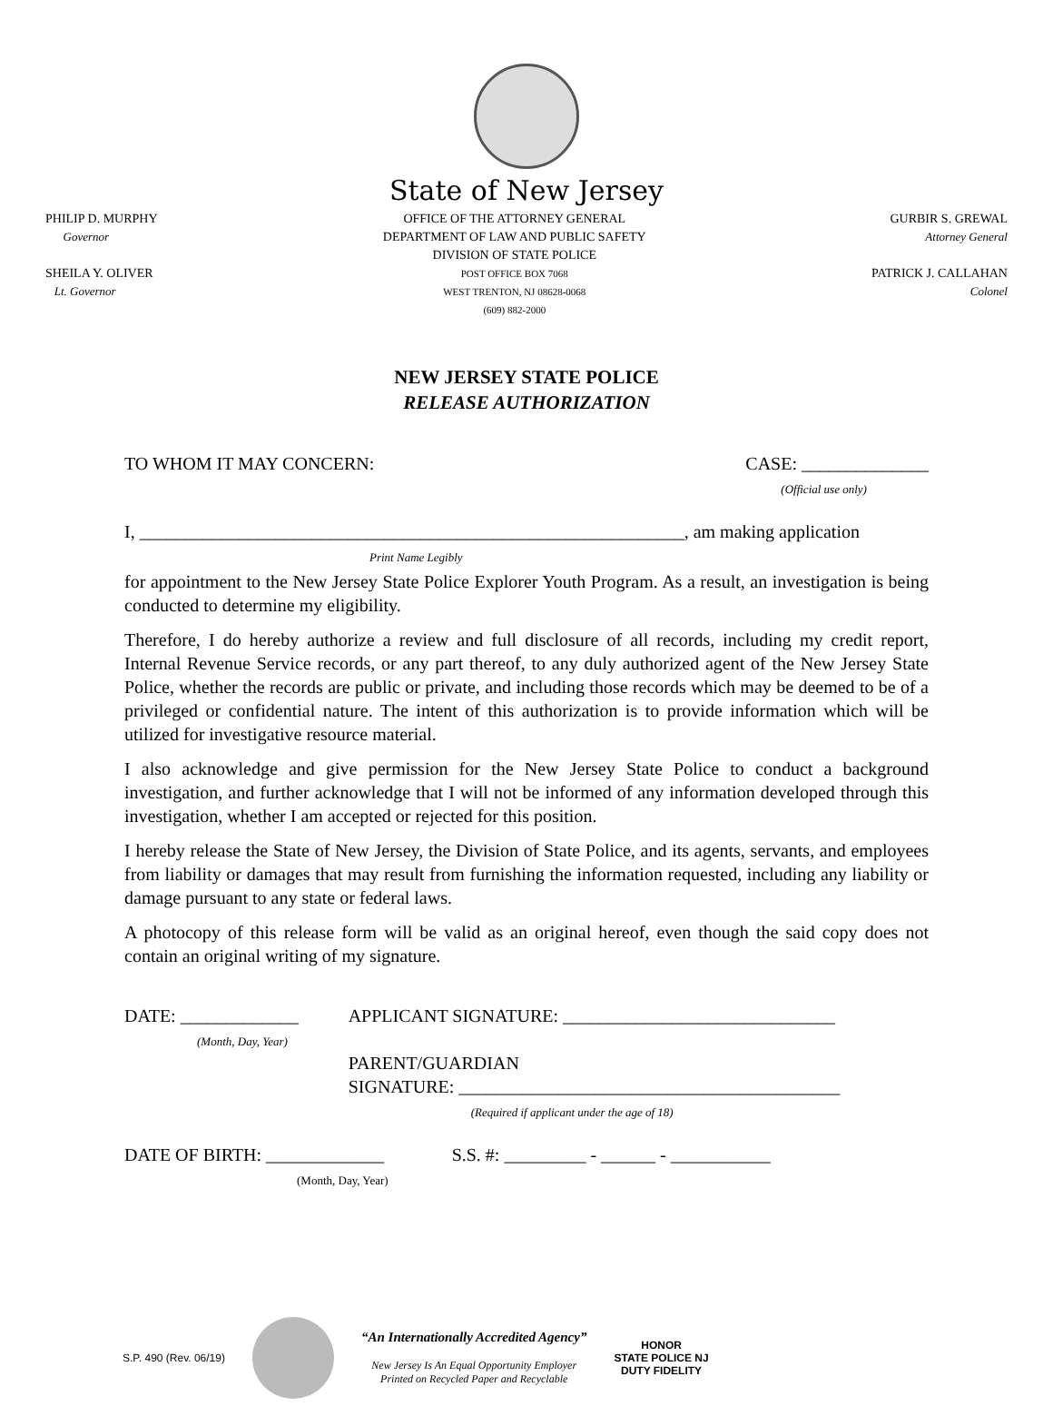State of New Jersey
PHILIP D. MURPHY
Governor
SHEILA Y. OLIVER
Lt. Governor
OFFICE OF THE ATTORNEY GENERAL
DEPARTMENT OF LAW AND PUBLIC SAFETY
DIVISION OF STATE POLICE
POST OFFICE BOX 7068
WEST TRENTON, NJ 08628-0068
(609) 882-2000
GURBIR S. GREWAL
Attorney General
PATRICK J. CALLAHAN
Colonel
NEW JERSEY STATE POLICE
RELEASE AUTHORIZATION
TO WHOM IT MAY CONCERN: CASE: ______________
(Official use only)
I, ____________________________________________________________, am making application
Print Name Legibly
for appointment to the New Jersey State Police Explorer Youth Program. As a result, an investigation is being conducted to determine my eligibility.
Therefore, I do hereby authorize a review and full disclosure of all records, including my credit report, Internal Revenue Service records, or any part thereof, to any duly authorized agent of the New Jersey State Police, whether the records are public or private, and including those records which may be deemed to be of a privileged or confidential nature. The intent of this authorization is to provide information which will be utilized for investigative resource material.
I also acknowledge and give permission for the New Jersey State Police to conduct a background investigation, and further acknowledge that I will not be informed of any information developed through this investigation, whether I am accepted or rejected for this position.
I hereby release the State of New Jersey, the Division of State Police, and its agents, servants, and employees from liability or damages that may result from furnishing the information requested, including any liability or damage pursuant to any state or federal laws.
A photocopy of this release form will be valid as an original hereof, even though the said copy does not contain an original writing of my signature.
DATE: _____________
(Month, Day, Year)
APPLICANT SIGNATURE: ______________________________
PARENT/GUARDIAN
SIGNATURE: __________________________________________
(Required if applicant under the age of 18)
DATE OF BIRTH: _____________
(Month, Day, Year)
S.S. #: _________ - ______ - ___________
S.P. 490 (Rev. 06/19)
“An Internationally Accredited Agency”
New Jersey Is An Equal Opportunity Employer
Printed on Recycled Paper and Recyclable
HONOR
STATE POLICE NJ
DUTY FIDELITY